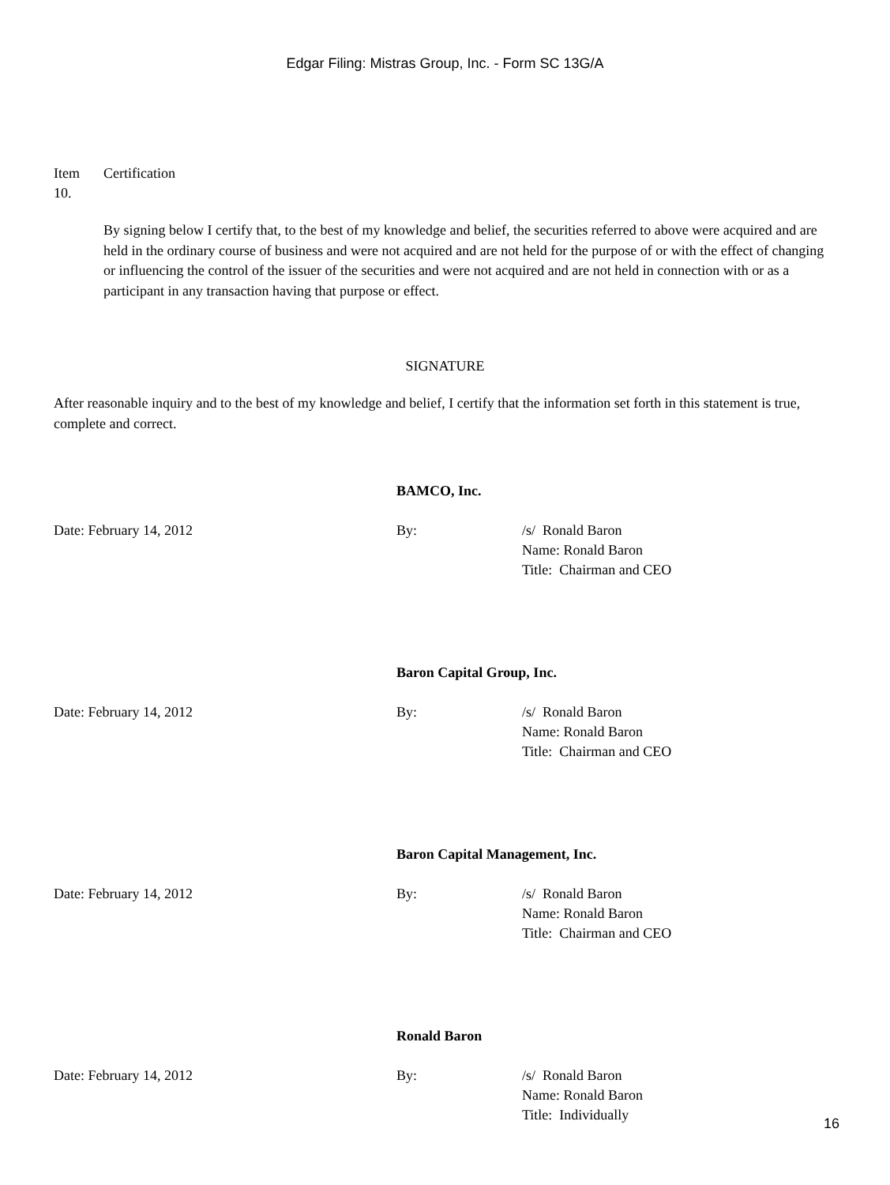Edgar Filing: Mistras Group, Inc. - Form SC 13G/A
Item
10.
Certification
By signing below I certify that, to the best of my knowledge and belief, the securities referred to above were acquired and are held in the ordinary course of business and were not acquired and are not held for the purpose of or with the effect of changing or influencing the control of the issuer of the securities and were not acquired and are not held in connection with or as a participant in any transaction having that purpose or effect.
SIGNATURE
After reasonable inquiry and to the best of my knowledge and belief, I certify that the information set forth in this statement is true, complete and correct.
BAMCO, Inc.
Date: February 14, 2012 By: /s/ Ronald Baron
Name: Ronald Baron
Title: Chairman and CEO
Baron Capital Group, Inc.
Date: February 14, 2012 By: /s/ Ronald Baron
Name: Ronald Baron
Title: Chairman and CEO
Baron Capital Management, Inc.
Date: February 14, 2012 By: /s/ Ronald Baron
Name: Ronald Baron
Title: Chairman and CEO
Ronald Baron
Date: February 14, 2012 By: /s/ Ronald Baron
Name: Ronald Baron
Title: Individually
16